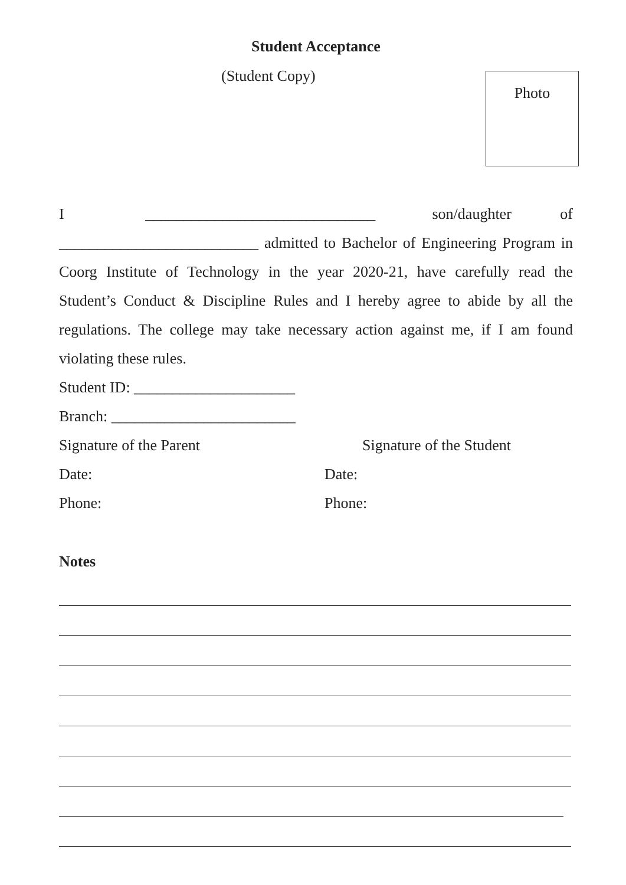Student Acceptance
(Student Copy)
Photo
I ______________________________ son/daughter of
__________________________ admitted to Bachelor of Engineering Program in Coorg Institute of Technology in the year 2020-21, have carefully read the Student’s Conduct & Discipline Rules and I hereby agree to abide by all the regulations. The college may take necessary action against me, if I am found violating these rules.
Student ID: _____________________
Branch: ________________________
Signature of the Parent Signature of the Student
Date: Date:
Phone: Phone:
Notes